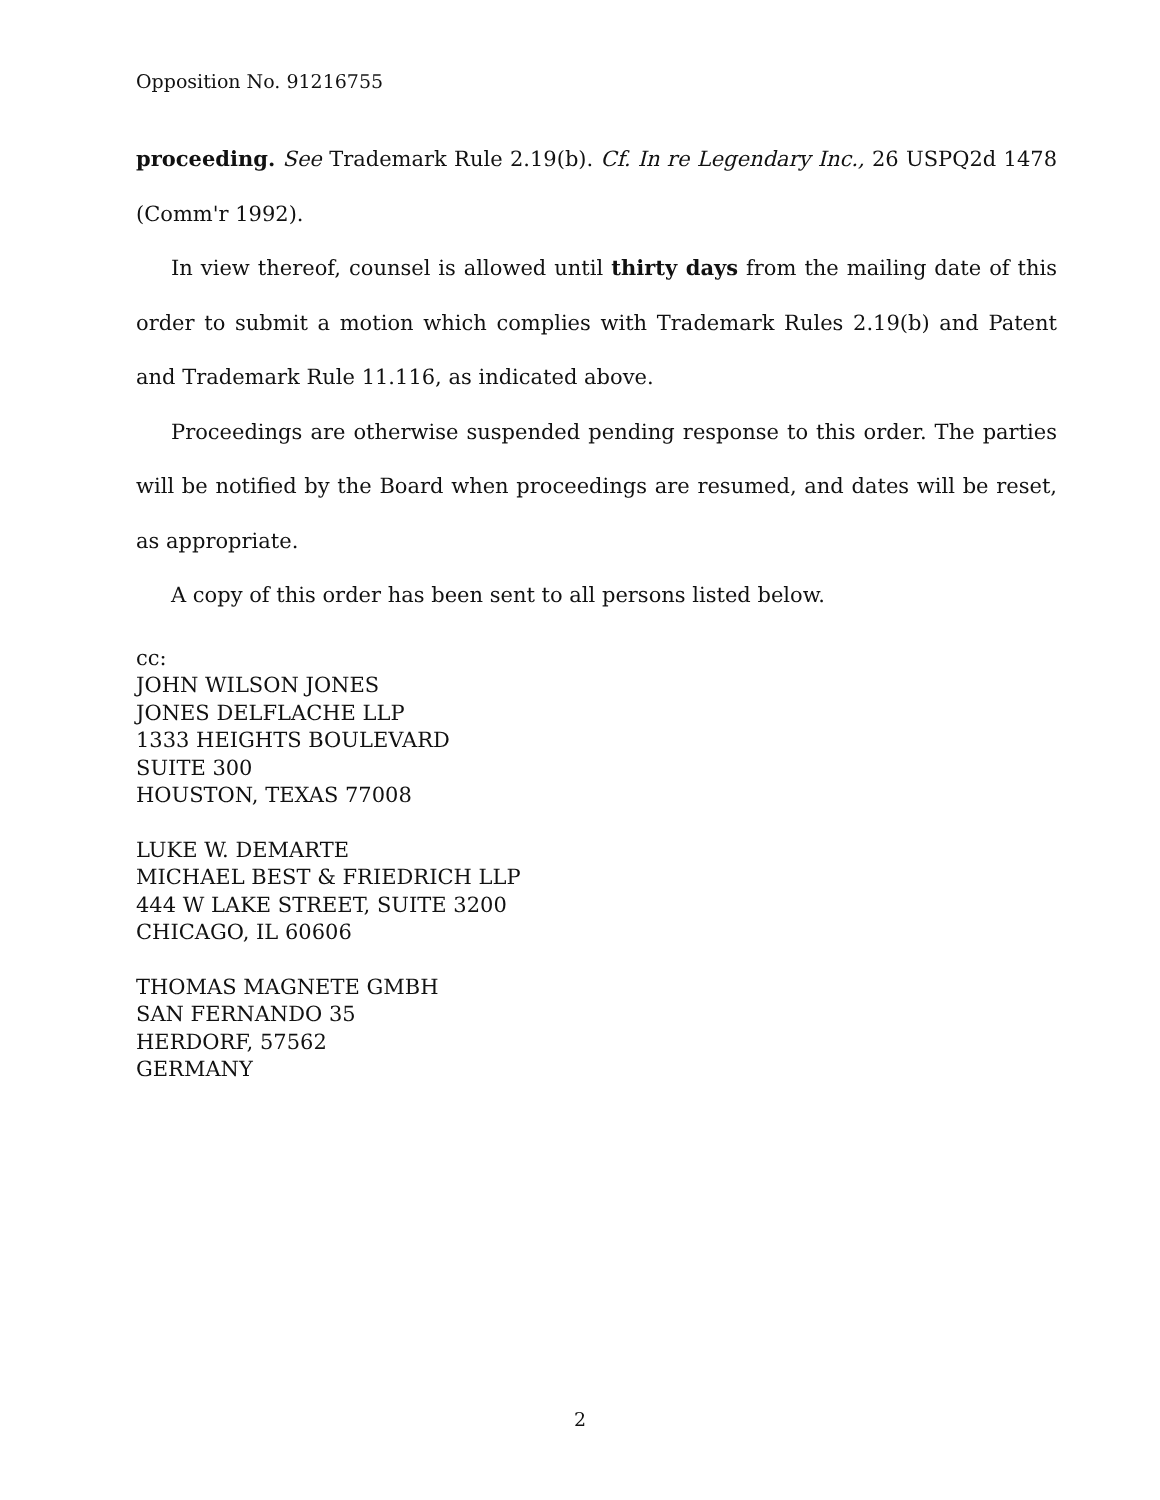Opposition No. 91216755
proceeding. See Trademark Rule 2.19(b). Cf. In re Legendary Inc., 26 USPQ2d 1478 (Comm'r 1992).
In view thereof, counsel is allowed until thirty days from the mailing date of this order to submit a motion which complies with Trademark Rules 2.19(b) and Patent and Trademark Rule 11.116, as indicated above.
Proceedings are otherwise suspended pending response to this order. The parties will be notified by the Board when proceedings are resumed, and dates will be reset, as appropriate.
A copy of this order has been sent to all persons listed below.
cc:
JOHN WILSON JONES
JONES DELFLACHE LLP
1333 HEIGHTS BOULEVARD
SUITE 300
HOUSTON, TEXAS 77008
LUKE W. DEMARTE
MICHAEL BEST & FRIEDRICH LLP
444 W LAKE STREET, SUITE 3200
CHICAGO, IL 60606
THOMAS MAGNETE GMBH
SAN FERNANDO 35
HERDORF, 57562
GERMANY
2